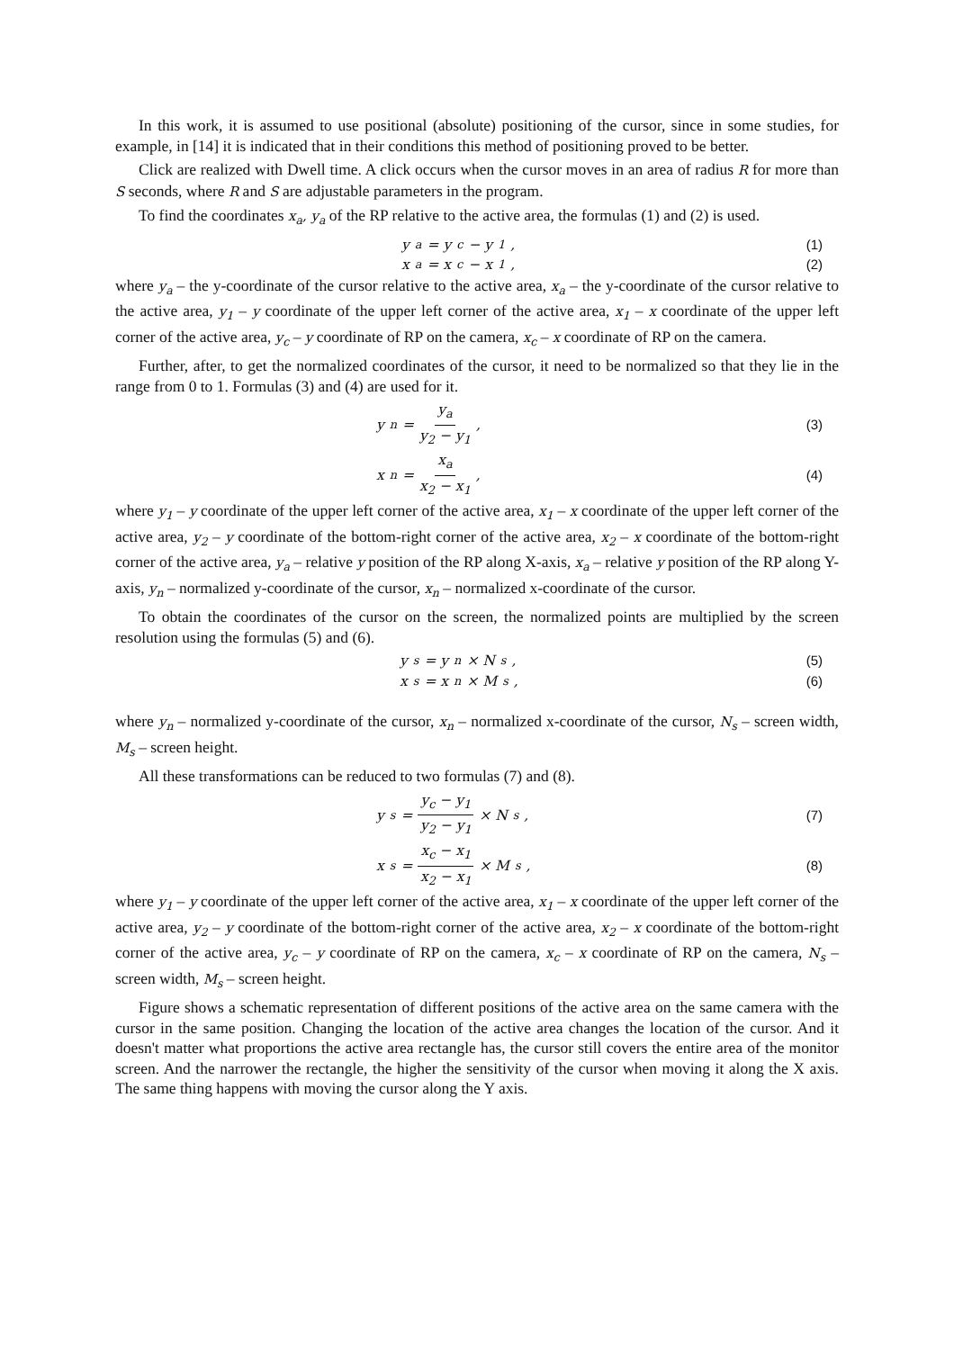In this work, it is assumed to use positional (absolute) positioning of the cursor, since in some studies, for example, in [14] it is indicated that in their conditions this method of positioning proved to be better.
Click are realized with Dwell time. A click occurs when the cursor moves in an area of radius R for more than S seconds, where R and S are adjustable parameters in the program.
To find the coordinates x<sub>a</sub>, y<sub>a</sub> of the RP relative to the active area, the formulas (1) and (2) is used.
y<sub>a</sub> = y<sub>c</sub> − y<sub>1</sub>, (1)
x<sub>a</sub> = x<sub>c</sub> − x<sub>1</sub>, (2)
where y<sub>a</sub> – the y-coordinate of the cursor relative to the active area, x<sub>a</sub> – the y-coordinate of the cursor relative to the active area, y<sub>1</sub> – y coordinate of the upper left corner of the active area, x<sub>1</sub> – x coordinate of the upper left corner of the active area, y<sub>c</sub> – y coordinate of RP on the camera, x<sub>c</sub> – x coordinate of RP on the camera.
Further, after, to get the normalized coordinates of the cursor, it need to be normalized so that they lie in the range from 0 to 1. Formulas (3) and (4) are used for it.
y<sub>n</sub> = y<sub>a</sub> y<sub>2</sub> − y<sub>1</sub>, (3)
x<sub>n</sub> = x<sub>a</sub> x<sub>2</sub> − x<sub>1</sub>, (4)
where y<sub>1</sub> – y coordinate of the upper left corner of the active area, x<sub>1</sub> – x coordinate of the upper left corner of the active area, y<sub>2</sub> – y coordinate of the bottom-right corner of the active area, x<sub>2</sub> – x coordinate of the bottom-right corner of the active area, y<sub>a</sub> – relative y position of the RP along X-axis, x<sub>a</sub> – relative y position of the RP along Y-axis, y<sub>n</sub> – normalized y-coordinate of the cursor, x<sub>n</sub> – normalized x-coordinate of the cursor.
To obtain the coordinates of the cursor on the screen, the normalized points are multiplied by the screen resolution using the formulas (5) and (6).
y<sub>s</sub> = y<sub>n</sub> × N<sub>s</sub>, (5)
x<sub>s</sub> = x<sub>n</sub> × M<sub>s</sub>, (6)
where y<sub>n</sub> – normalized y-coordinate of the cursor, x<sub>n</sub> – normalized x-coordinate of the cursor, N<sub>s</sub> – screen width, M<sub>s</sub> – screen height.
All these transformations can be reduced to two formulas (7) and (8).
y<sub>s</sub> = y<sub>c</sub> − y<sub>1</sub> y<sub>2</sub> − y<sub>1</sub> × N<sub>s</sub>, (7)
x<sub>s</sub> = x<sub>c</sub> − x<sub>1</sub> x<sub>2</sub> − x<sub>1</sub> × M<sub>s</sub>, (8)
where y<sub>1</sub> – y coordinate of the upper left corner of the active area, x<sub>1</sub> – x coordinate of the upper left corner of the active area, y<sub>2</sub> – y coordinate of the bottom-right corner of the active area, x<sub>2</sub> – x coordinate of the bottom-right corner of the active area, y<sub>c</sub> – y coordinate of RP on the camera, x<sub>c</sub> – x coordinate of RP on the camera, N<sub>s</sub> – screen width, M<sub>s</sub> – screen height.
Figure shows a schematic representation of different positions of the active area on the same camera with the cursor in the same position. Changing the location of the active area changes the location of the cursor. And it doesn't matter what proportions the active area rectangle has, the cursor still covers the entire area of the monitor screen. And the narrower the rectangle, the higher the sensitivity of the cursor when moving it along the X axis. The same thing happens with moving the cursor along the Y axis.